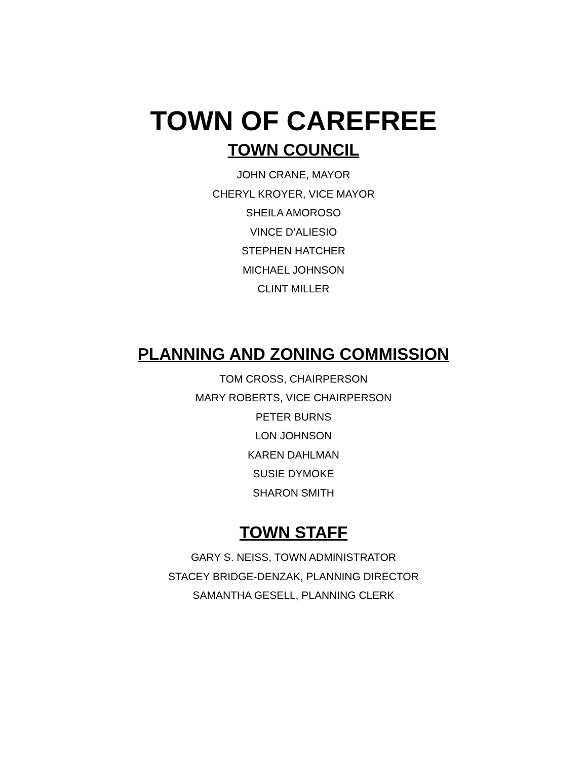TOWN OF CAREFREE
TOWN COUNCIL
JOHN CRANE, MAYOR
CHERYL KROYER, VICE MAYOR
SHEILA AMOROSO
VINCE D’ALIESIO
STEPHEN HATCHER
MICHAEL JOHNSON
CLINT MILLER
PLANNING AND ZONING COMMISSION
TOM CROSS, CHAIRPERSON
MARY ROBERTS, VICE CHAIRPERSON
PETER BURNS
LON JOHNSON
KAREN DAHLMAN
SUSIE DYMOKE
SHARON SMITH
TOWN STAFF
GARY S. NEISS, TOWN ADMINISTRATOR
STACEY BRIDGE-DENZAK, PLANNING DIRECTOR
SAMANTHA GESELL, PLANNING CLERK